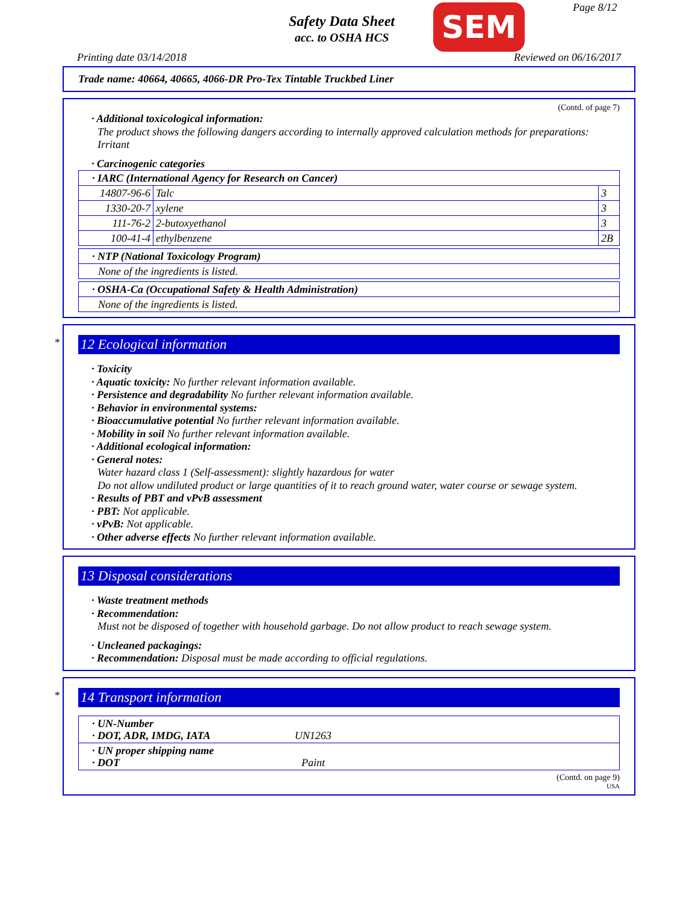Safety Data Sheet
acc. to OSHA HCS
SEM Page 8/12
Printing date 03/14/2018 Reviewed on 06/16/2017
Trade name: 40664, 40665, 4066-DR Pro-Tex Tintable Truckbed Liner
(Contd. of page 7)
· Additional toxicological information:
The product shows the following dangers according to internally approved calculation methods for preparations:
Irritant
· Carcinogenic categories
| · IARC (International Agency for Research on Cancer) | | |
| 14807-96-6 | Talc | 3 |
| 1330-20-7 | xylene | 3 |
| 111-76-2 | 2-butoxyethanol | 3 |
| 100-41-4 | ethylbenzene | 2B |
| · NTP (National Toxicology Program) |
| None of the ingredients is listed. |
| · OSHA-Ca (Occupational Safety & Health Administration) |
| None of the ingredients is listed. |
*
12 Ecological information
· Toxicity
· Aquatic toxicity: No further relevant information available.
· Persistence and degradability No further relevant information available.
· Behavior in environmental systems:
· Bioaccumulative potential No further relevant information available.
· Mobility in soil No further relevant information available.
· Additional ecological information:
· General notes:
Water hazard class 1 (Self-assessment): slightly hazardous for water
Do not allow undiluted product or large quantities of it to reach ground water, water course or sewage system.
· Results of PBT and vPvB assessment
· PBT: Not applicable.
· vPvB: Not applicable.
· Other adverse effects No further relevant information available.
13 Disposal considerations
· Waste treatment methods
· Recommendation:
Must not be disposed of together with household garbage. Do not allow product to reach sewage system.
· Uncleaned packagings:
· Recommendation: Disposal must be made according to official regulations.
*
14 Transport information
| · UN-Number · DOT, ADR, IMDG, IATA UN1263 |
| · UN proper shipping name · DOT Paint |
(Contd. on page 9)
USA